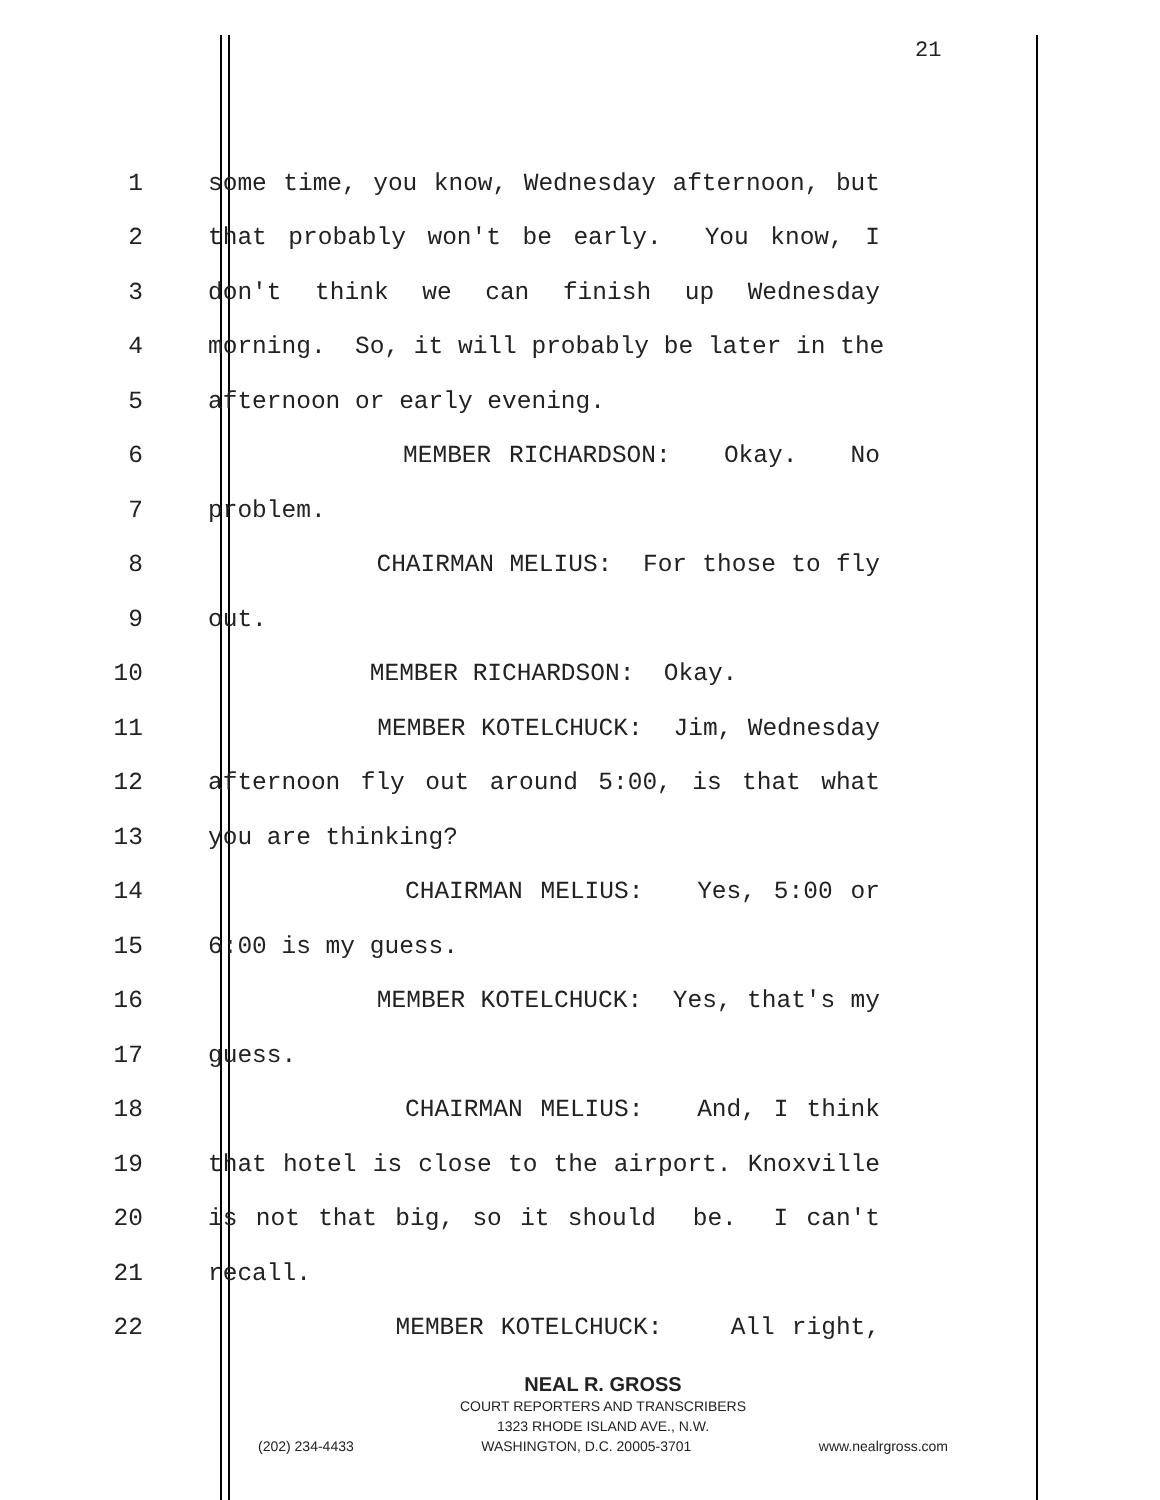21
1 some time, you know, Wednesday afternoon, but
2 that probably won't be early. You know, I
3 don't think we can finish up Wednesday
4 morning. So, it will probably be later in the
5 afternoon or early evening.
6 MEMBER RICHARDSON: Okay. No
7 problem.
8 CHAIRMAN MELIUS: For those to fly
9 out.
10 MEMBER RICHARDSON: Okay.
11 MEMBER KOTELCHUCK: Jim, Wednesday
12 afternoon fly out around 5:00, is that what
13 you are thinking?
14 CHAIRMAN MELIUS: Yes, 5:00 or
15 6:00 is my guess.
16 MEMBER KOTELCHUCK: Yes, that's my
17 guess.
18 CHAIRMAN MELIUS: And, I think
19 that hotel is close to the airport. Knoxville
20 is not that big, so it should be. I can't
21 recall.
22 MEMBER KOTELCHUCK: All right,
NEAL R. GROSS
COURT REPORTERS AND TRANSCRIBERS
1323 RHODE ISLAND AVE., N.W.
(202) 234-4433 WASHINGTON, D.C. 20005-3701 www.nealrgross.com